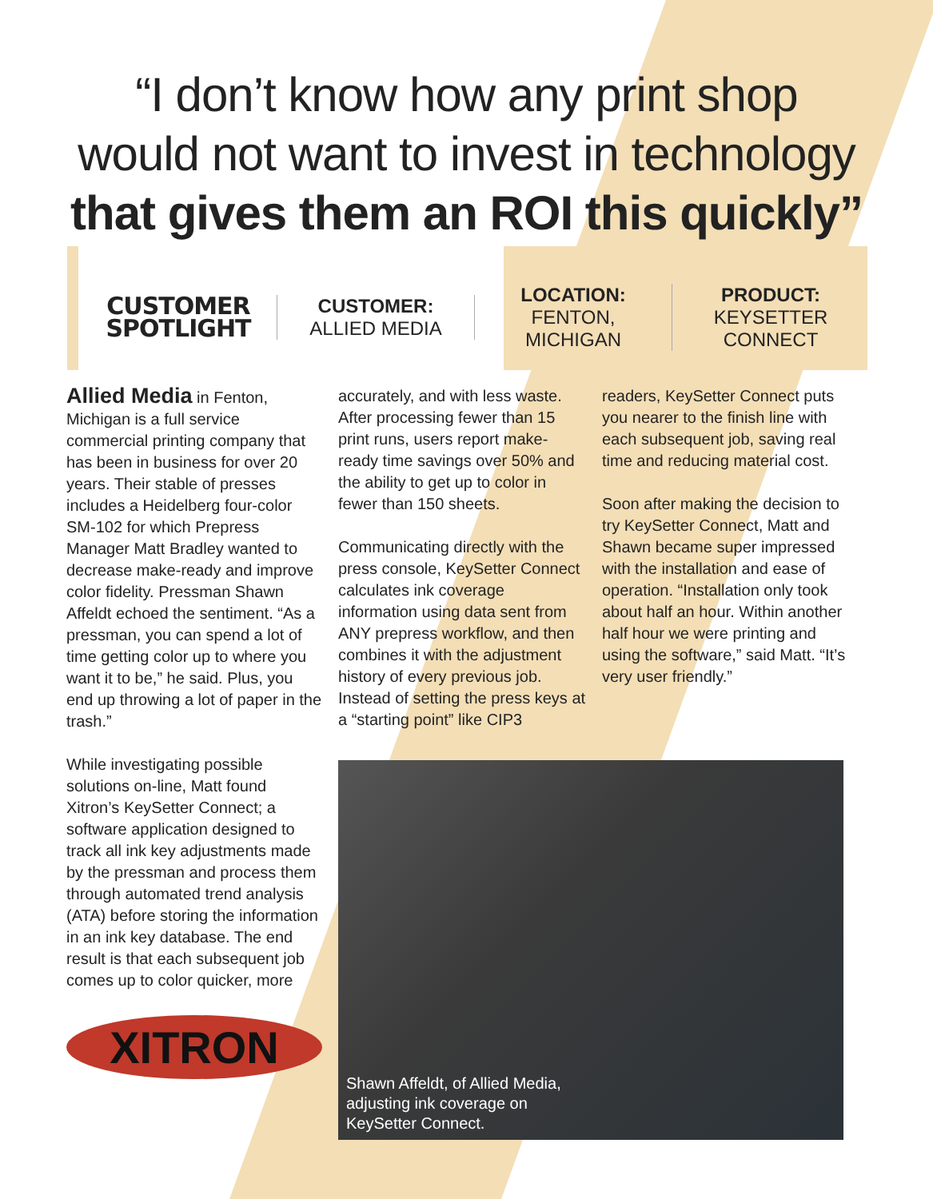“I don’t know how any print shop
would not want to invest in technology
that gives them an ROI this quickly”
CUSTOMER
SPOTLIGHT
CUSTOMER:
ALLIED MEDIA
LOCATION:
FENTON,
MICHIGAN
PRODUCT:
KEYSETTER
CONNECT
Allied Media in Fenton, Michigan is a full service commercial printing company that has been in business for over 20 years. Their stable of presses includes a Heidelberg four-color SM-102 for which Prepress Manager Matt Bradley wanted to decrease make-ready and improve color fidelity. Pressman Shawn Affeldt echoed the sentiment. “As a pressman, you can spend a lot of time getting color up to where you want it to be,” he said. Plus, you end up throwing a lot of paper in the trash.”
While investigating possible solutions on-line, Matt found Xitron’s KeySetter Connect; a software application designed to track all ink key adjustments made by the pressman and process them through automated trend analysis (ATA) before storing the information in an ink key database. The end result is that each subsequent job comes up to color quicker, more
XITRON
accurately, and with less waste. After processing fewer than 15 print runs, users report make-ready time savings over 50% and the ability to get up to color in fewer than 150 sheets.
Communicating directly with the press console, KeySetter Connect calculates ink coverage information using data sent from ANY prepress workflow, and then combines it with the adjustment history of every previous job. Instead of setting the press keys at a “starting point” like CIP3
readers, KeySetter Connect puts you nearer to the finish line with each subsequent job, saving real time and reducing material cost.
Soon after making the decision to try KeySetter Connect, Matt and Shawn became super impressed with the installation and ease of operation. “Installation only took about half an hour. Within another half hour we were printing and using the software,” said Matt. “It’s very user friendly.”
Shawn Affeldt, of Allied Media,
adjusting ink coverage on
KeySetter Connect.